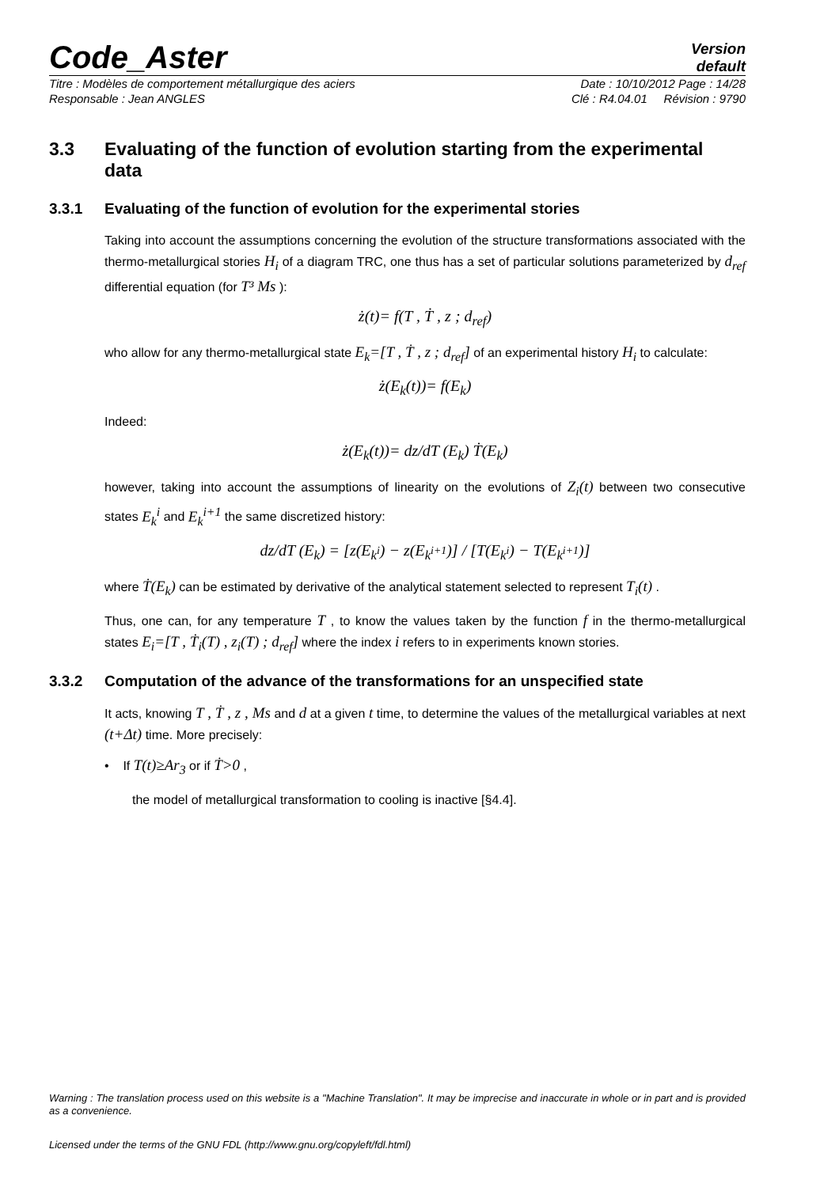Code_Aster
Version
default
Titre : Modèles de comportement métallurgique des aciers Date : 10/10/2012 Page : 14/28
Responsable : Jean ANGLES Clé : R4.04.01 Révision : 9790
3.3 Evaluating of the function of evolution starting from the experimental data
3.3.1 Evaluating of the function of evolution for the experimental stories
Taking into account the assumptions concerning the evolution of the structure transformations associated with the thermo-metallurgical stories H<sub>i</sub> of a diagram TRC, one thus has a set of particular solutions parameterized by d<sub>ref</sub> differential equation (for T³ Ms ):
ż(t)= f(T , Ṫ , z ; d<sub>ref</sub>)
who allow for any thermo-metallurgical state E<sub>k</sub>=[T , Ṫ , z ; d<sub>ref</sub>] of an experimental history H<sub>i</sub> to calculate:
ż(E<sub>k</sub>(t))= f(E<sub>k</sub>)
Indeed:
ż(E<sub>k</sub>(t))= dz/dT (E<sub>k</sub>) Ṫ(E<sub>k</sub>)
however, taking into account the assumptions of linearity on the evolutions of Z<sub>i</sub>(t) between two consecutive states E<sub>k</sub><sup>i</sup> and E<sub>k</sub><sup>i+1</sup> the same discretized history:
dz/dT (E<sub>k</sub>) = [z(E<sub>k<sup>i</sup></sub>) − z(E<sub>k<sup>i+1</sup></sub>)] / [T(E<sub>k<sup>i</sup></sub>) − T(E<sub>k<sup>i+1</sup></sub>)]
where Ṫ(E<sub>k</sub>) can be estimated by derivative of the analytical statement selected to represent T<sub>i</sub>(t) .
Thus, one can, for any temperature T , to know the values taken by the function f in the thermo-metallurgical states E<sub>i</sub>=[T , Ṫ<sub>i</sub>(T) , z<sub>i</sub>(T) ; d<sub>ref</sub>] where the index i refers to in experiments known stories.
3.3.2 Computation of the advance of the transformations for an unspecified state
It acts, knowing T , Ṫ , z , Ms and d at a given t time, to determine the values of the metallurgical variables at next (t+Δt) time. More precisely:
• If T(t)≥Ar<sub>3</sub> or if Ṫ>0 ,
the model of metallurgical transformation to cooling is inactive [§4.4].
Warning : The translation process used on this website is a "Machine Translation". It may be imprecise and inaccurate in whole or in part and is provided as a convenience.
Licensed under the terms of the GNU FDL (http://www.gnu.org/copyleft/fdl.html)